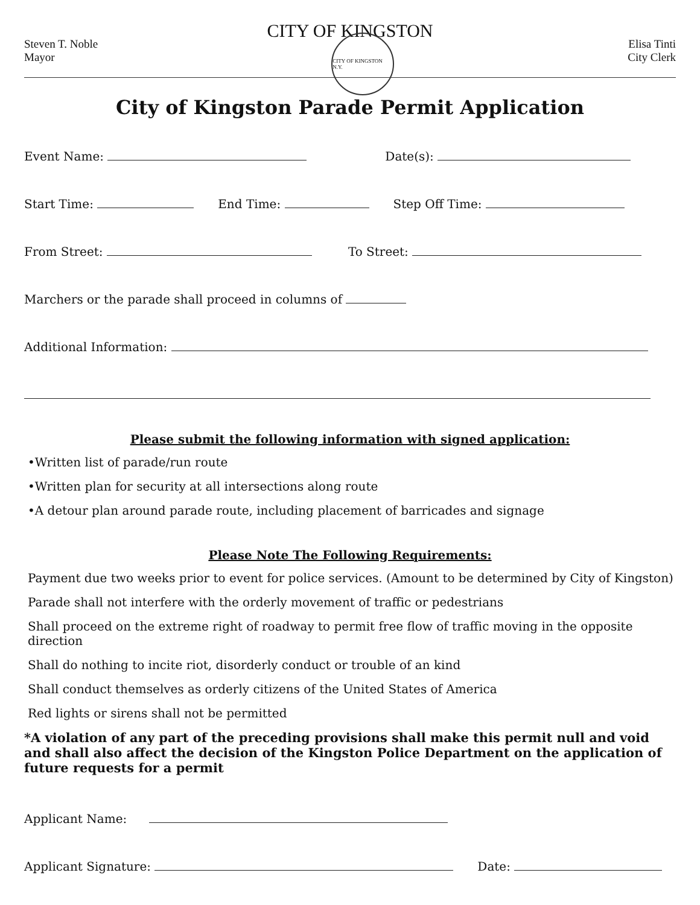CITY OF KINGSTON
Steven T. Noble
Mayor
CITY OF KINGSTON N.Y.
Elisa Tinti
City Clerk
City of Kingston Parade Permit Application
Event Name: Date(s):
Start Time: End Time: Step Off Time:
From Street: To Street:
Marchers or the parade shall proceed in columns of
Additional Information:
Please submit the following information with signed application:
•Written list of parade/run route
•Written plan for security at all intersections along route
•A detour plan around parade route, including placement of barricades and signage
Please Note The Following Requirements:
Payment due two weeks prior to event for police services. (Amount to be determined by City of Kingston)
Parade shall not interfere with the orderly movement of traffic or pedestrians
Shall proceed on the extreme right of roadway to permit free flow of traffic moving in the opposite direction
Shall do nothing to incite riot, disorderly conduct or trouble of an kind
Shall conduct themselves as orderly citizens of the United States of America
Red lights or sirens shall not be permitted
*A violation of any part of the preceding provisions shall make this permit null and void and shall also affect the decision of the Kingston Police Department on the application of future requests for a permit
Applicant Name:
Applicant Signature: Date: